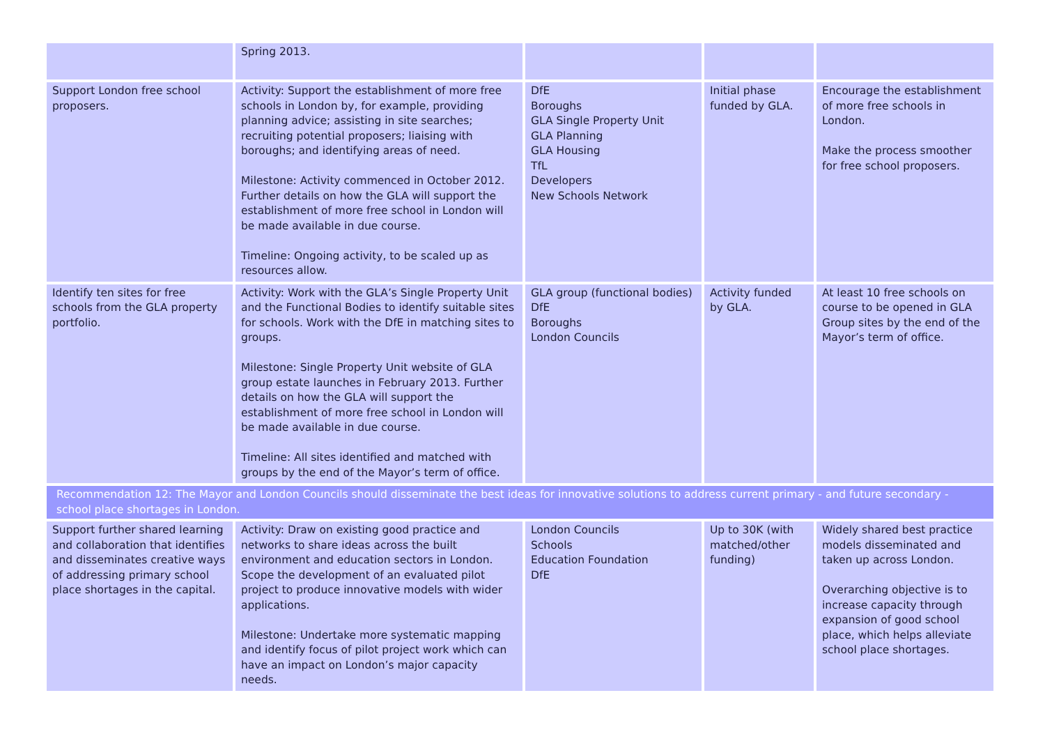| | Spring 2013. | | | |
| Support London free school proposers. | Activity: Support the establishment of more free schools in London by, for example, providing planning advice; assisting in site searches; recruiting potential proposers; liaising with boroughs; and identifying areas of need. Milestone: Activity commenced in October 2012. Further details on how the GLA will support the establishment of more free school in London will be made available in due course. Timeline: Ongoing activity, to be scaled up as resources allow. | DfE Boroughs GLA Single Property Unit GLA Planning GLA Housing TfL Developers New Schools Network | Initial phase funded by GLA. | Encourage the establishment of more free schools in London. Make the process smoother for free school proposers. |
| Identify ten sites for free schools from the GLA property portfolio. | Activity: Work with the GLA’s Single Property Unit and the Functional Bodies to identify suitable sites for schools. Work with the DfE in matching sites to groups. Milestone: Single Property Unit website of GLA group estate launches in February 2013. Further details on how the GLA will support the establishment of more free school in London will be made available in due course. Timeline: All sites identified and matched with groups by the end of the Mayor’s term of office. | GLA group (functional bodies) DfE Boroughs London Councils | Activity funded by GLA. | At least 10 free schools on course to be opened in GLA Group sites by the end of the Mayor’s term of office. |
| Recommendation 12: The Mayor and London Councils should disseminate the best ideas for innovative solutions to address current primary - and future secondary - school place shortages in London. | | | | |
| Support further shared learning and collaboration that identifies and disseminates creative ways of addressing primary school place shortages in the capital. | Activity: Draw on existing good practice and networks to share ideas across the built environment and education sectors in London. Scope the development of an evaluated pilot project to produce innovative models with wider applications. Milestone: Undertake more systematic mapping and identify focus of pilot project work which can have an impact on London’s major capacity needs. | London Councils Schools Education Foundation DfE | Up to 30K (with matched/other funding) | Widely shared best practice models disseminated and taken up across London. Overarching objective is to increase capacity through expansion of good school place, which helps alleviate school place shortages. |